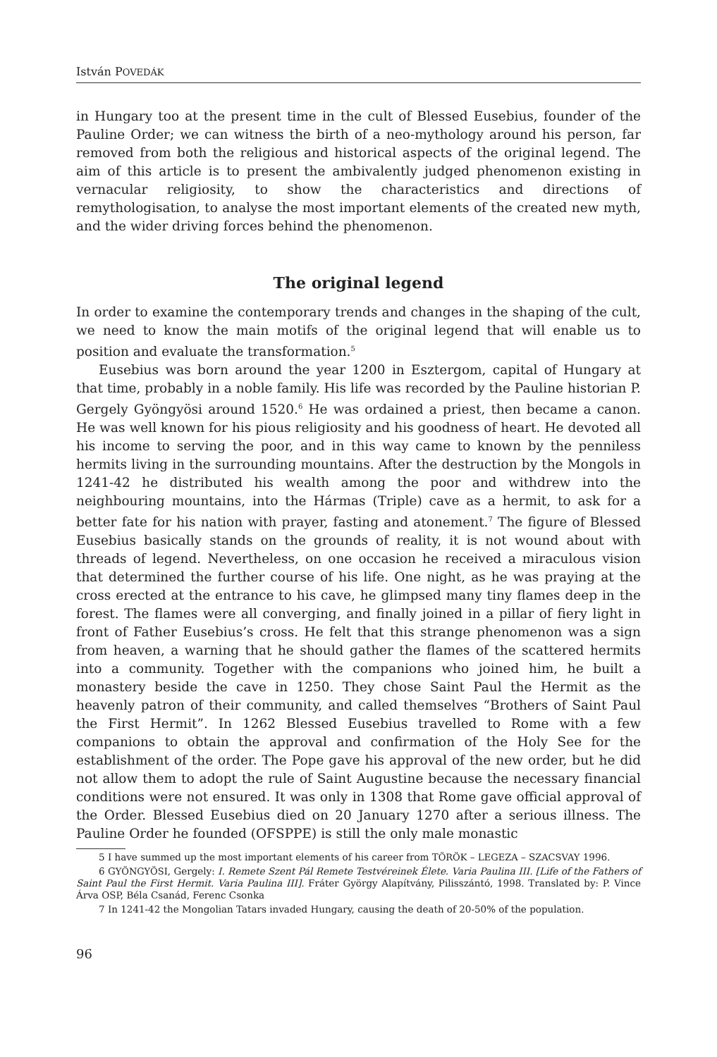István POVEDÁK
in Hungary too at the present time in the cult of Blessed Eusebius, founder of the Pauline Order; we can witness the birth of a neo-mythology around his person, far removed from both the religious and historical aspects of the original legend. The aim of this article is to present the ambivalently judged phenomenon existing in vernacular religiosity, to show the characteristics and directions of remythologisation, to analyse the most important elements of the created new myth, and the wider driving forces behind the phenomenon.
The original legend
In order to examine the contemporary trends and changes in the shaping of the cult, we need to know the main motifs of the original legend that will enable us to position and evaluate the transformation.<sup>5</sup>
Eusebius was born around the year 1200 in Esztergom, capital of Hungary at that time, probably in a noble family. His life was recorded by the Pauline historian P. Gergely Gyöngyösi around 1520.<sup>6</sup> He was ordained a priest, then became a canon. He was well known for his pious religiosity and his goodness of heart. He devoted all his income to serving the poor, and in this way came to known by the penniless hermits living in the surrounding mountains. After the destruction by the Mongols in 1241-42 he distributed his wealth among the poor and withdrew into the neighbouring mountains, into the Hármas (Triple) cave as a hermit, to ask for a better fate for his nation with prayer, fasting and atonement.<sup>7</sup> The figure of Blessed Eusebius basically stands on the grounds of reality, it is not wound about with threads of legend. Nevertheless, on one occasion he received a miraculous vision that determined the further course of his life. One night, as he was praying at the cross erected at the entrance to his cave, he glimpsed many tiny flames deep in the forest. The flames were all converging, and finally joined in a pillar of fiery light in front of Father Eusebius’s cross. He felt that this strange phenomenon was a sign from heaven, a warning that he should gather the flames of the scattered hermits into a community. Together with the companions who joined him, he built a monastery beside the cave in 1250. They chose Saint Paul the Hermit as the heavenly patron of their community, and called themselves “Brothers of Saint Paul the First Hermit”. In 1262 Blessed Eusebius travelled to Rome with a few companions to obtain the approval and confirmation of the Holy See for the establishment of the order. The Pope gave his approval of the new order, but he did not allow them to adopt the rule of Saint Augustine because the necessary financial conditions were not ensured. It was only in 1308 that Rome gave official approval of the Order. Blessed Eusebius died on 20 January 1270 after a serious illness. The Pauline Order he founded (OFSPPE) is still the only male monastic
5 I have summed up the most important elements of his career from TÖRÖK – LEGEZA – SZACSVAY 1996.
6 GYÖNGYÖSI, Gergely: I. Remete Szent Pál Remete Testvéreinek Élete. Varia Paulina III. [Life of the Fathers of Saint Paul the First Hermit. Varia Paulina III]. Fráter György Alapítvány, Pilisszántó, 1998. Translated by: P. Vince Árva OSP, Béla Csanád, Ferenc Csonka
7 In 1241-42 the Mongolian Tatars invaded Hungary, causing the death of 20-50% of the population.
96